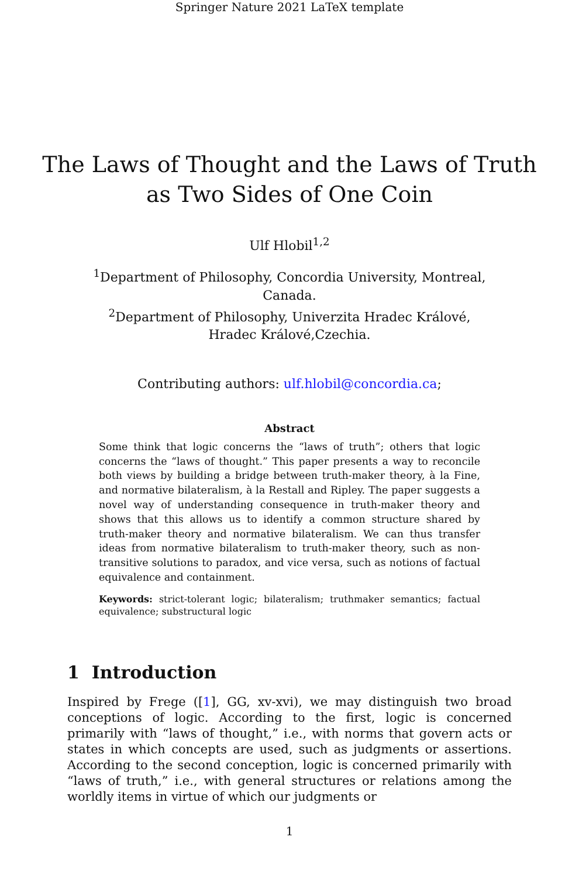Springer Nature 2021 LaTeX template
The Laws of Thought and the Laws of Truth
as Two Sides of One Coin
Ulf Hlobil<sup>1,2</sup>
<sup>1</sup> Department of Philosophy, Concordia University, Montreal, Canada.
<sup>2</sup> Department of Philosophy, Univerzita Hradec Králové, Hradec Králové,Czechia.
Contributing authors: ulf.hlobil@concordia.ca;
Abstract
Some think that logic concerns the “laws of truth”; others that logic concerns the “laws of thought.” This paper presents a way to reconcile both views by building a bridge between truth-maker theory, à la Fine, and normative bilateralism, à la Restall and Ripley. The paper suggests a novel way of understanding consequence in truth-maker theory and shows that this allows us to identify a common structure shared by truth-maker theory and normative bilateralism. We can thus transfer ideas from normative bilateralism to truth-maker theory, such as non-transitive solutions to paradox, and vice versa, such as notions of factual equivalence and containment.
Keywords: strict-tolerant logic; bilateralism; truthmaker semantics; factual equivalence; substructural logic
1 Introduction
Inspired by Frege ([1], GG, xv-xvi), we may distinguish two broad conceptions of logic. According to the first, logic is concerned primarily with “laws of thought,” i.e., with norms that govern acts or states in which concepts are used, such as judgments or assertions. According to the second conception, logic is concerned primarily with “laws of truth,” i.e., with general structures or relations among the worldly items in virtue of which our judgments or
1